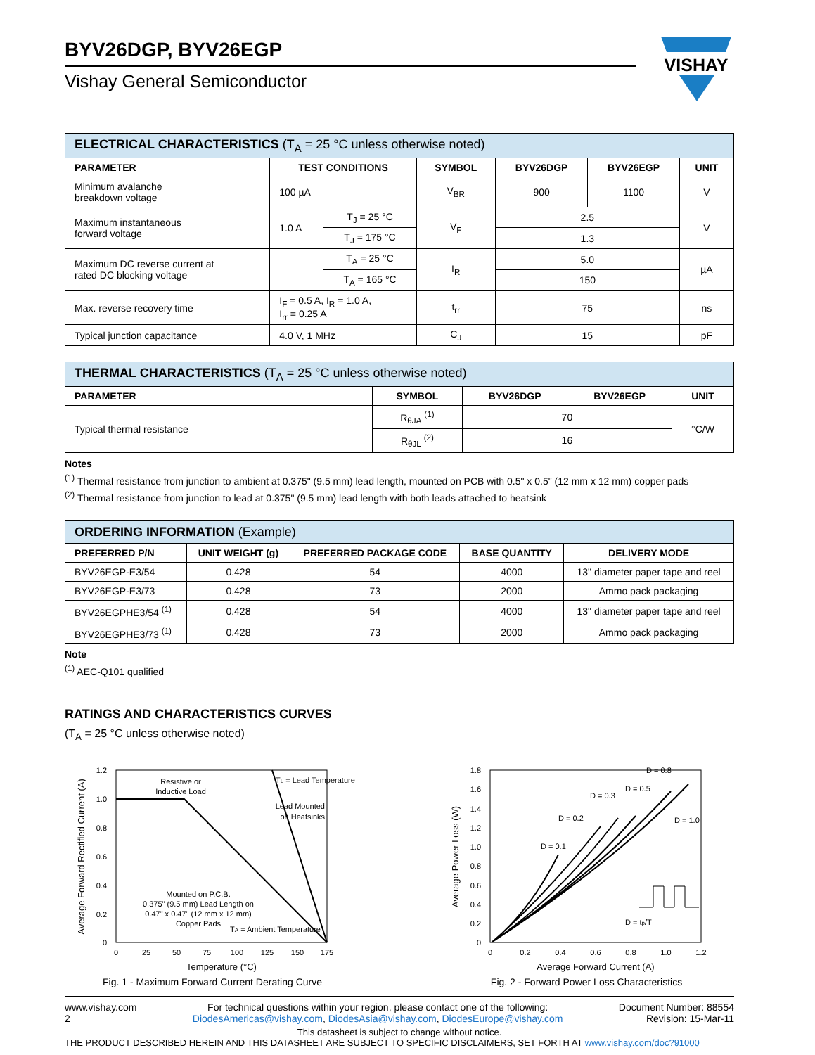VISHAY
BYV26DGP, BYV26EGP
Vishay General Semiconductor
| ELECTRICAL CHARACTERISTICS (T<sub>A</sub> = 25 °C unless otherwise noted) | | | | | | |
| --- | --- | --- | --- | --- | --- | --- |
| PARAMETER | TEST CONDITIONS | | SYMBOL | BYV26DGP | BYV26EGP | UNIT |
| Minimum avalanche breakdown voltage | 100 µA | | V<sub>BR</sub> | 900 | 1100 | V |
| Maximum instantaneous forward voltage | 1.0 A | T<sub>J</sub> = 25 °C | V<sub>F</sub> | 2.5 | | V |
| | | T<sub>J</sub> = 175 °C | | 1.3 | | |
| Maximum DC reverse current at rated DC blocking voltage | | T<sub>A</sub> = 25 °C | I<sub>R</sub> | 5.0 | | µA |
| | | T<sub>A</sub> = 165 °C | | 150 | | |
| Max. reverse recovery time | I<sub>F</sub> = 0.5 A, I<sub>R</sub> = 1.0 A, I<sub>rr</sub> = 0.25 A | | t<sub>rr</sub> | 75 | | ns |
| Typical junction capacitance | 4.0 V, 1 MHz | | C<sub>J</sub> | 15 | | pF |
| THERMAL CHARACTERISTICS (T<sub>A</sub> = 25 °C unless otherwise noted) | | | | |
| --- | --- | --- | --- | --- |
| PARAMETER | SYMBOL | BYV26DGP | BYV26EGP | UNIT |
| Typical thermal resistance | R<sub>θJA</sub> <sup>(1)</sup> | 70 | | °C/W |
| | R<sub>θJL</sub> <sup>(2)</sup> | 16 | | |
Notes
<sup>(1)</sup> Thermal resistance from junction to ambient at 0.375" (9.5 mm) lead length, mounted on PCB with 0.5" x 0.5" (12 mm x 12 mm) copper pads
<sup>(2)</sup> Thermal resistance from junction to lead at 0.375" (9.5 mm) lead length with both leads attached to heatsink
| ORDERING INFORMATION (Example) | | | | |
| --- | --- | --- | --- | --- |
| PREFERRED P/N | UNIT WEIGHT (g) | PREFERRED PACKAGE CODE | BASE QUANTITY | DELIVERY MODE |
| BYV26EGP-E3/54 | 0.428 | 54 | 4000 | 13" diameter paper tape and reel |
| BYV26EGP-E3/73 | 0.428 | 73 | 2000 | Ammo pack packaging |
| BYV26EGPHE3/54 <sup>(1)</sup> | 0.428 | 54 | 4000 | 13" diameter paper tape and reel |
| BYV26EGPHE3/73 <sup>(1)</sup> | 0.428 | 73 | 2000 | Ammo pack packaging |
Note
<sup>(1)</sup> AEC-Q101 qualified
RATINGS AND CHARACTERISTICS CURVES
(T<sub>A</sub> = 25 °C unless otherwise noted)
Resistive or
Inductive Load
TL = Lead Temperature
Lead Mounted
on Heatsinks
Mounted on P.C.B.
0.375" (9.5 mm) Lead Length on
0.47" x 0.47" (12 mm x 12 mm)
Copper Pads
TA = Ambient Temperature
1.2
1.0
0.8
0.6
0.4
0.2
0
0
25
50
75
100
125
150
175
Temperature (°C)
Average Forward Rectified Current (A)
Fig. 1 - Maximum Forward Current Derating Curve
D = 0.1
D = 0.2
D = 0.3
D = 0.5
D = 0.8
D = 1.0
D = tp/T
1.8
1.6
1.4
1.2
1.0
0.8
0.6
0.4
0.2
0
0
0.2
0.4
0.6
0.8
1.0
1.2
Average Forward Current (A)
Average Power Loss (W)
Fig. 2 - Forward Power Loss Characteristics
www.vishay.com
2
For technical questions within your region, please contact one of the following:
DiodesAmericas@vishay.com, DiodesAsia@vishay.com, DiodesEurope@vishay.com
Document Number: 88554
Revision: 15-Mar-11
This datasheet is subject to change without notice.
THE PRODUCT DESCRIBED HEREIN AND THIS DATASHEET ARE SUBJECT TO SPECIFIC DISCLAIMERS, SET FORTH AT www.vishay.com/doc?91000